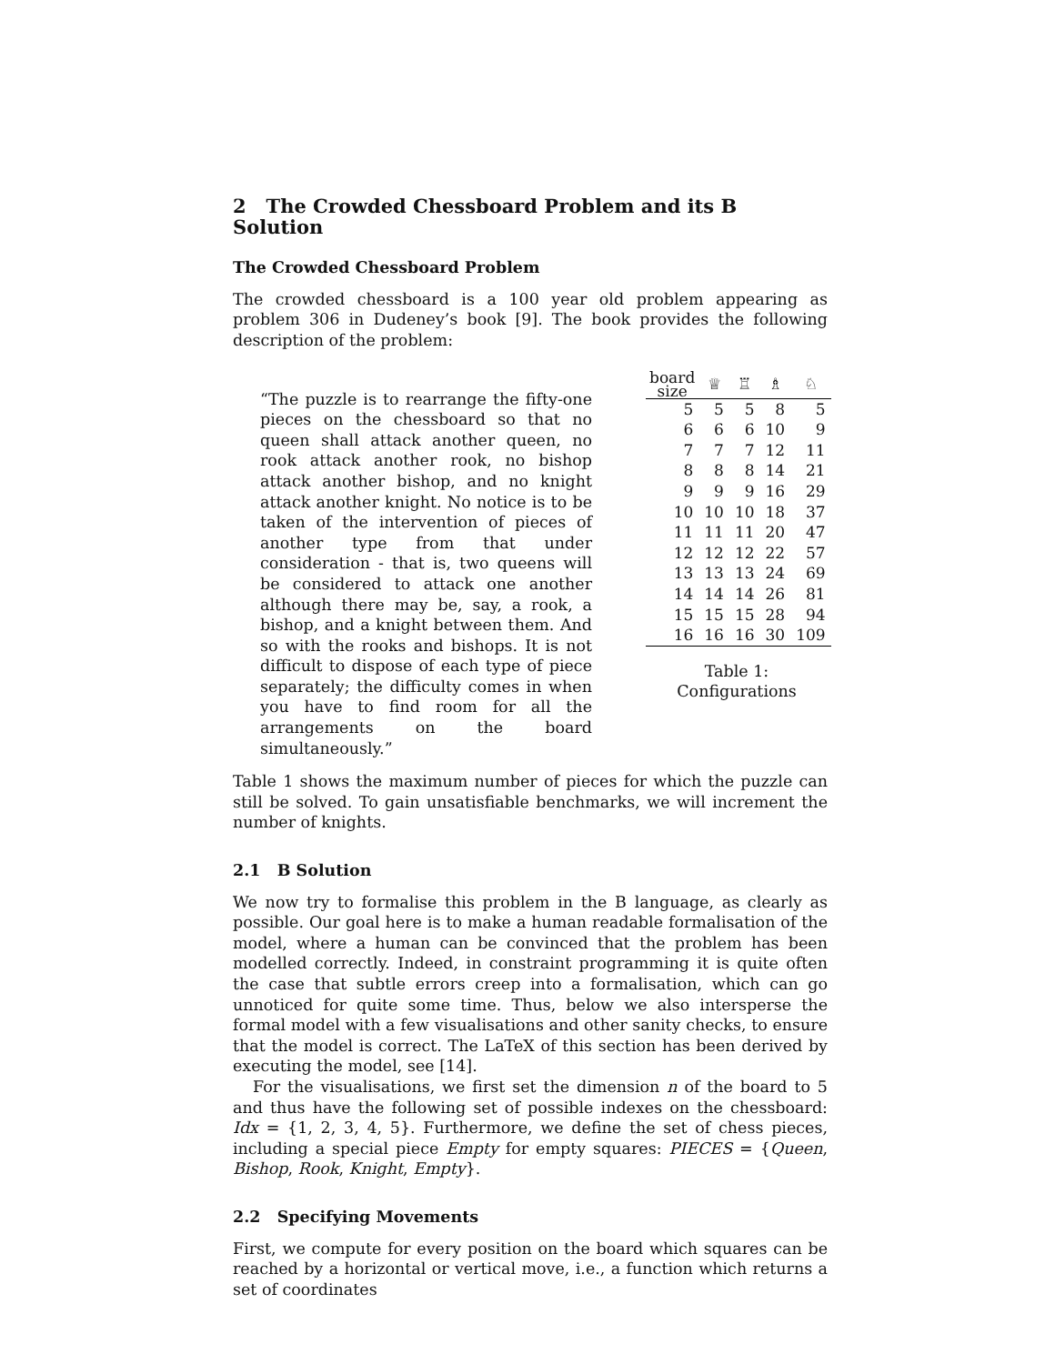2 The Crowded Chessboard Problem and its B Solution
The Crowded Chessboard Problem
The crowded chessboard is a 100 year old problem appearing as problem 306 in Dudeney’s book [9]. The book provides the following description of the problem:
“The puzzle is to rearrange the fifty-one pieces on the chessboard so that no queen shall attack another queen, no rook attack another rook, no bishop attack another bishop, and no knight attack another knight. No notice is to be taken of the intervention of pieces of another type from that under consideration - that is, two queens will be considered to attack one another although there may be, say, a rook, a bishop, and a knight between them. And so with the rooks and bishops. It is not difficult to dispose of each type of piece separately; the difficulty comes in when you have to find room for all the arrangements on the board simultaneously.”
| board size | ♕ | ♖ | ♗ | ♘ |
| --- | --- | --- | --- | --- |
| 5 | 5 | 5 | 8 | 5 |
| 6 | 6 | 6 | 10 | 9 |
| 7 | 7 | 7 | 12 | 11 |
| 8 | 8 | 8 | 14 | 21 |
| 9 | 9 | 9 | 16 | 29 |
| 10 | 10 | 10 | 18 | 37 |
| 11 | 11 | 11 | 20 | 47 |
| 12 | 12 | 12 | 22 | 57 |
| 13 | 13 | 13 | 24 | 69 |
| 14 | 14 | 14 | 26 | 81 |
| 15 | 15 | 15 | 28 | 94 |
| 16 | 16 | 16 | 30 | 109 |
Table 1: Configurations
Table 1 shows the maximum number of pieces for which the puzzle can still be solved. To gain unsatisfiable benchmarks, we will increment the number of knights.
2.1 B Solution
We now try to formalise this problem in the B language, as clearly as possible. Our goal here is to make a human readable formalisation of the model, where a human can be convinced that the problem has been modelled correctly. Indeed, in constraint programming it is quite often the case that subtle errors creep into a formalisation, which can go unnoticed for quite some time. Thus, below we also intersperse the formal model with a few visualisations and other sanity checks, to ensure that the model is correct. The LaTeX of this section has been derived by executing the model, see [14].
For the visualisations, we first set the dimension n of the board to 5 and thus have the following set of possible indexes on the chessboard: Idx = {1, 2, 3, 4, 5}. Furthermore, we define the set of chess pieces, including a special piece Empty for empty squares: PIECES = {Queen, Bishop, Rook, Knight, Empty}.
2.2 Specifying Movements
First, we compute for every position on the board which squares can be reached by a horizontal or vertical move, i.e., a function which returns a set of coordinates